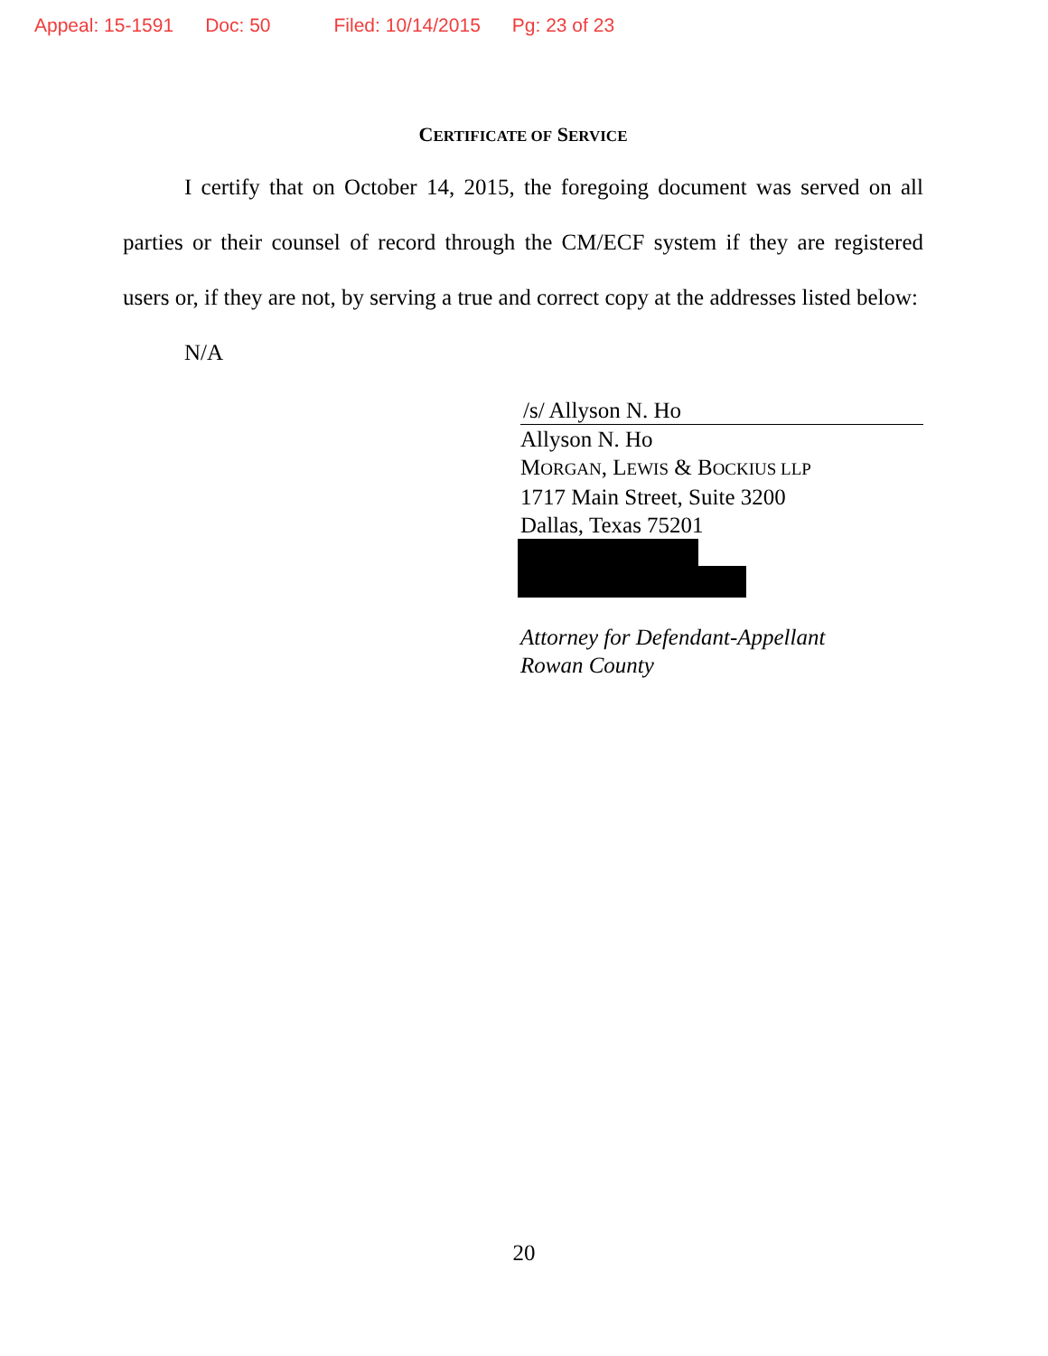Appeal: 15-1591 Doc: 50 Filed: 10/14/2015 Pg: 23 of 23
CERTIFICATE OF SERVICE
I certify that on October 14, 2015, the foregoing document was served on all parties or their counsel of record through the CM/ECF system if they are registered users or, if they are not, by serving a true and correct copy at the addresses listed below:
N/A
/s/ Allyson N. Ho
Allyson N. Ho
MORGAN, LEWIS & BOCKIUS LLP
1717 Main Street, Suite 3200
Dallas, Texas 75201
Attorney for Defendant-Appellant
Rowan County
20